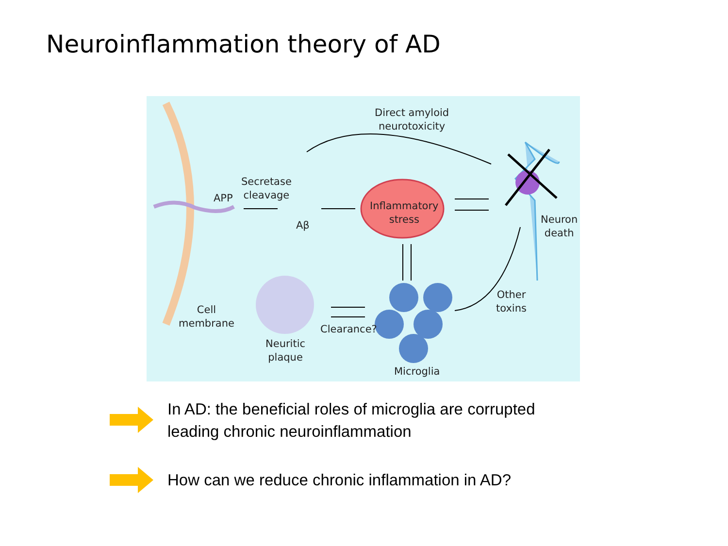Neuroinflammation theory of AD
Direct amyloid
neurotoxicity
Secretase
cleavage
APP
Aβ
Inflammatory
stress
Neuron
death
Other
toxins
Cell
membrane
Clearance?
Neuritic
plaque
Microglia
In AD: the beneficial roles of microglia are corrupted
leading chronic neuroinflammation
How can we reduce chronic inflammation in AD?